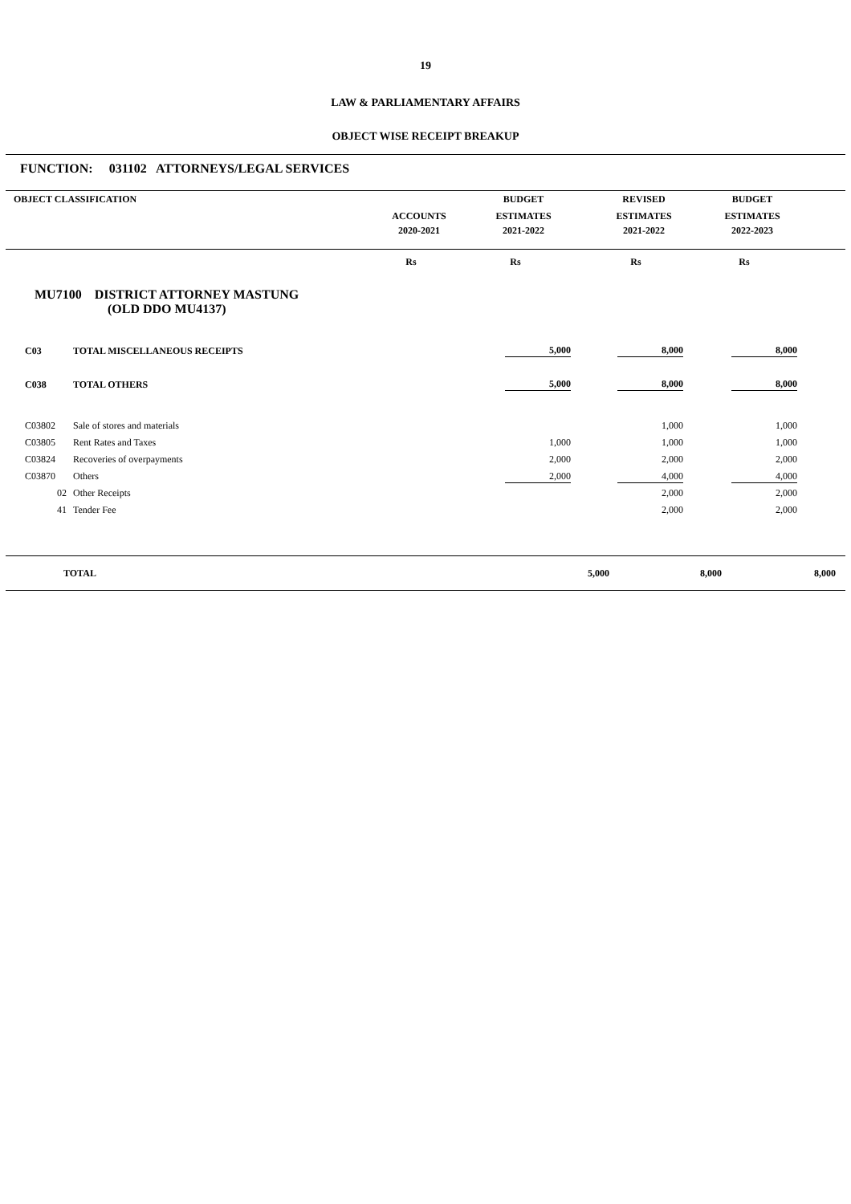19
LAW & PARLIAMENTARY AFFAIRS
OBJECT WISE RECEIPT BREAKUP
FUNCTION: 031102 ATTORNEYS/LEGAL SERVICES
| OBJECT CLASSIFICATION | | BUDGET | REVISED | BUDGET | |
| | ACCOUNTS | ESTIMATES | ESTIMATES | ESTIMATES | |
| | 2020-2021 | 2021-2022 | 2021-2022 | 2022-2023 | |
| | Rs | Rs | Rs | Rs | |
MU7100 DISTRICT ATTORNEY MASTUNG
(OLD DDO MU4137)
| C03 | TOTAL MISCELLANEOUS RECEIPTS | 5,000 | 8,000 | 8,000 | |
| C038 | TOTAL OTHERS | 5,000 | 8,000 | 8,000 | |
| C03802 | Sale of stores and materials | | 1,000 | 1,000 | |
| C03805 | Rent Rates and Taxes | 1,000 | 1,000 | 1,000 | |
| C03824 | Recoveries of overpayments | 2,000 | 2,000 | 2,000 | |
| C03870 | Others | 2,000 | 4,000 | 4,000 | |
| 02 | Other Receipts | | 2,000 | 2,000 | |
| 41 | Tender Fee | | 2,000 | 2,000 | |
| TOTAL | 5,000 | 8,000 | 8,000 | |